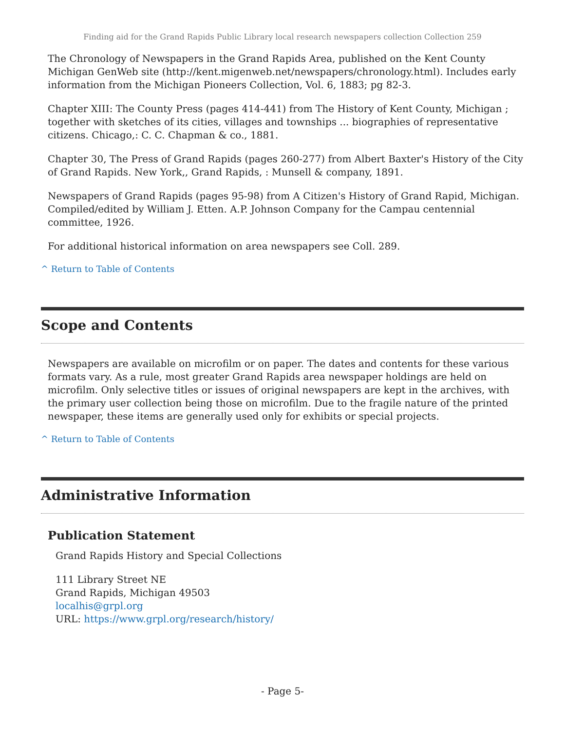Finding aid for the Grand Rapids Public Library local research newspapers collection Collection 259
The Chronology of Newspapers in the Grand Rapids Area, published on the Kent County Michigan GenWeb site (http://kent.migenweb.net/newspapers/chronology.html). Includes early information from the Michigan Pioneers Collection, Vol. 6, 1883; pg 82-3.
Chapter XIII: The County Press (pages 414-441) from The History of Kent County, Michigan ; together with sketches of its cities, villages and townships ... biographies of representative citizens. Chicago,: C. C. Chapman & co., 1881.
Chapter 30, The Press of Grand Rapids (pages 260-277) from Albert Baxter's History of the City of Grand Rapids. New York,, Grand Rapids, : Munsell & company, 1891.
Newspapers of Grand Rapids (pages 95-98) from A Citizen's History of Grand Rapid, Michigan. Compiled/edited by William J. Etten. A.P. Johnson Company for the Campau centennial committee, 1926.
For additional historical information on area newspapers see Coll. 289.
^ Return to Table of Contents
Scope and Contents
Newspapers are available on microfilm or on paper. The dates and contents for these various formats vary. As a rule, most greater Grand Rapids area newspaper holdings are held on microfilm. Only selective titles or issues of original newspapers are kept in the archives, with the primary user collection being those on microfilm. Due to the fragile nature of the printed newspaper, these items are generally used only for exhibits or special projects.
^ Return to Table of Contents
Administrative Information
Publication Statement
Grand Rapids History and Special Collections
111 Library Street NE
Grand Rapids, Michigan 49503
localhis@grpl.org
URL: https://www.grpl.org/research/history/
- Page 5-